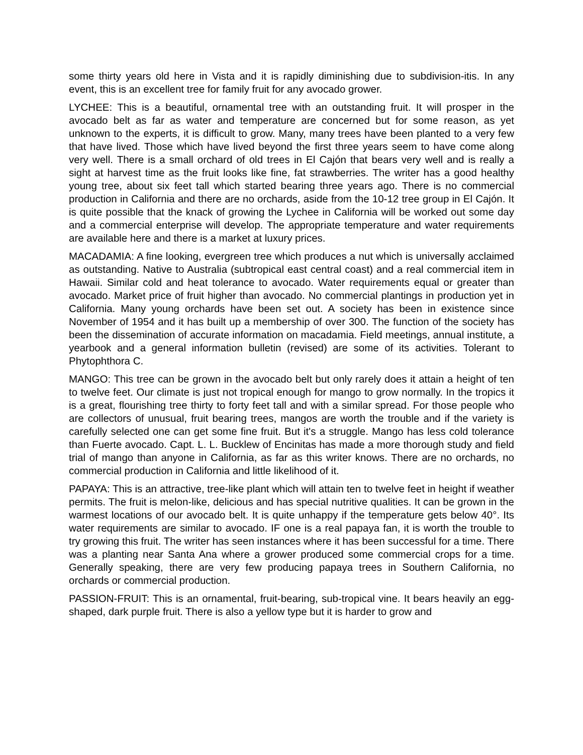some thirty years old here in Vista and it is rapidly diminishing due to subdivision-itis. In any event, this is an excellent tree for family fruit for any avocado grower.
LYCHEE: This is a beautiful, ornamental tree with an outstanding fruit. It will prosper in the avocado belt as far as water and temperature are concerned but for some reason, as yet unknown to the experts, it is difficult to grow. Many, many trees have been planted to a very few that have lived. Those which have lived beyond the first three years seem to have come along very well. There is a small orchard of old trees in El Cajón that bears very well and is really a sight at harvest time as the fruit looks like fine, fat strawberries. The writer has a good healthy young tree, about six feet tall which started bearing three years ago. There is no commercial production in California and there are no orchards, aside from the 10-12 tree group in El Cajón. It is quite possible that the knack of growing the Lychee in California will be worked out some day and a commercial enterprise will develop. The appropriate temperature and water requirements are available here and there is a market at luxury prices.
MACADAMIA: A fine looking, evergreen tree which produces a nut which is universally acclaimed as outstanding. Native to Australia (subtropical east central coast) and a real commercial item in Hawaii. Similar cold and heat tolerance to avocado. Water requirements equal or greater than avocado. Market price of fruit higher than avocado. No commercial plantings in production yet in California. Many young orchards have been set out. A society has been in existence since November of 1954 and it has built up a membership of over 300. The function of the society has been the dissemination of accurate information on macadamia. Field meetings, annual institute, a yearbook and a general information bulletin (revised) are some of its activities. Tolerant to Phytophthora C.
MANGO: This tree can be grown in the avocado belt but only rarely does it attain a height of ten to twelve feet. Our climate is just not tropical enough for mango to grow normally. In the tropics it is a great, flourishing tree thirty to forty feet tall and with a similar spread. For those people who are collectors of unusual, fruit bearing trees, mangos are worth the trouble and if the variety is carefully selected one can get some fine fruit. But it's a struggle. Mango has less cold tolerance than Fuerte avocado. Capt. L. L. Bucklew of Encinitas has made a more thorough study and field trial of mango than anyone in California, as far as this writer knows. There are no orchards, no commercial production in California and little likelihood of it.
PAPAYA: This is an attractive, tree-like plant which will attain ten to twelve feet in height if weather permits. The fruit is melon-like, delicious and has special nutritive qualities. It can be grown in the warmest locations of our avocado belt. It is quite unhappy if the temperature gets below 40°. Its water requirements are similar to avocado. IF one is a real papaya fan, it is worth the trouble to try growing this fruit. The writer has seen instances where it has been successful for a time. There was a planting near Santa Ana where a grower produced some commercial crops for a time. Generally speaking, there are very few producing papaya trees in Southern California, no orchards or commercial production.
PASSION-FRUIT: This is an ornamental, fruit-bearing, sub-tropical vine. It bears heavily an egg-shaped, dark purple fruit. There is also a yellow type but it is harder to grow and